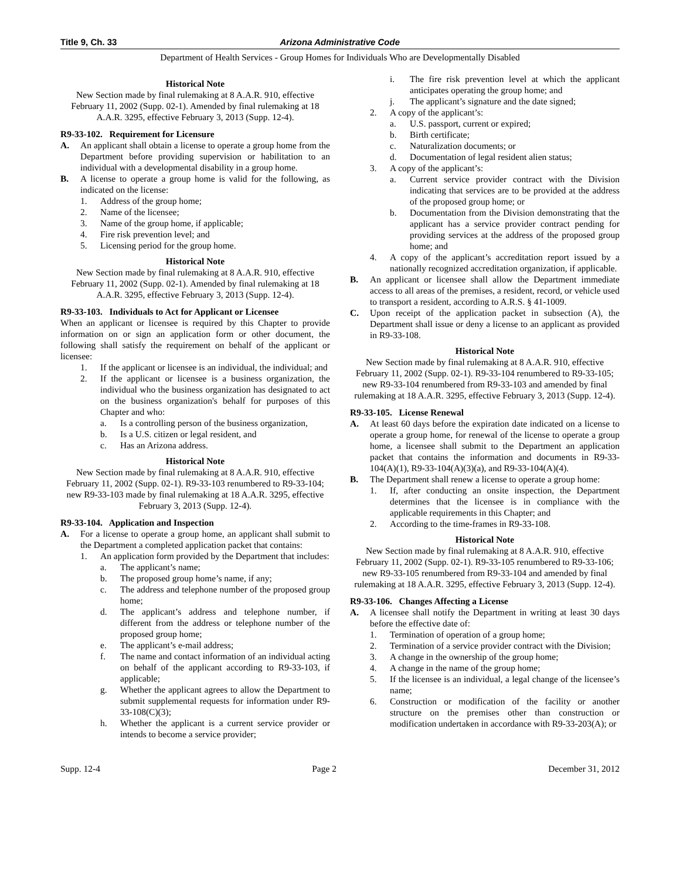Title 9, Ch. 33 Arizona Administrative Code
Department of Health Services - Group Homes for Individuals Who are Developmentally Disabled
Historical Note
New Section made by final rulemaking at 8 A.A.R. 910, effective February 11, 2002 (Supp. 02-1). Amended by final rulemaking at 18 A.A.R. 3295, effective February 3, 2013 (Supp. 12-4).
R9-33-102. Requirement for Licensure
A. An applicant shall obtain a license to operate a group home from the Department before providing supervision or habilitation to an individual with a developmental disability in a group home.
B. A license to operate a group home is valid for the following, as indicated on the license:
1. Address of the group home;
2. Name of the licensee;
3. Name of the group home, if applicable;
4. Fire risk prevention level; and
5. Licensing period for the group home.
Historical Note
New Section made by final rulemaking at 8 A.A.R. 910, effective February 11, 2002 (Supp. 02-1). Amended by final rulemaking at 18 A.A.R. 3295, effective February 3, 2013 (Supp. 12-4).
R9-33-103. Individuals to Act for Applicant or Licensee
When an applicant or licensee is required by this Chapter to provide information on or sign an application form or other document, the following shall satisfy the requirement on behalf of the applicant or licensee:
1. If the applicant or licensee is an individual, the individual; and
2. If the applicant or licensee is a business organization, the individual who the business organization has designated to act on the business organization's behalf for purposes of this Chapter and who:
a. Is a controlling person of the business organization,
b. Is a U.S. citizen or legal resident, and
c. Has an Arizona address.
Historical Note
New Section made by final rulemaking at 8 A.A.R. 910, effective February 11, 2002 (Supp. 02-1). R9-33-103 renumbered to R9-33-104; new R9-33-103 made by final rulemaking at 18 A.A.R. 3295, effective February 3, 2013 (Supp. 12-4).
R9-33-104. Application and Inspection
A. For a license to operate a group home, an applicant shall submit to the Department a completed application packet that contains:
1. An application form provided by the Department that includes:
a. The applicant’s name;
b. The proposed group home’s name, if any;
c. The address and telephone number of the proposed group home;
d. The applicant’s address and telephone number, if different from the address or telephone number of the proposed group home;
e. The applicant’s e-mail address;
f. The name and contact information of an individual acting on behalf of the applicant according to R9-33-103, if applicable;
g. Whether the applicant agrees to allow the Department to submit supplemental requests for information under R9-33-108(C)(3);
h. Whether the applicant is a current service provider or intends to become a service provider;
i. The fire risk prevention level at which the applicant anticipates operating the group home; and
j. The applicant’s signature and the date signed;
2. A copy of the applicant’s:
a. U.S. passport, current or expired;
b. Birth certificate;
c. Naturalization documents; or
d. Documentation of legal resident alien status;
3. A copy of the applicant’s:
a. Current service provider contract with the Division indicating that services are to be provided at the address of the proposed group home; or
b. Documentation from the Division demonstrating that the applicant has a service provider contract pending for providing services at the address of the proposed group home; and
4. A copy of the applicant’s accreditation report issued by a nationally recognized accreditation organization, if applicable.
B. An applicant or licensee shall allow the Department immediate access to all areas of the premises, a resident, record, or vehicle used to transport a resident, according to A.R.S. § 41-1009.
C. Upon receipt of the application packet in subsection (A), the Department shall issue or deny a license to an applicant as provided in R9-33-108.
Historical Note
New Section made by final rulemaking at 8 A.A.R. 910, effective February 11, 2002 (Supp. 02-1). R9-33-104 renumbered to R9-33-105; new R9-33-104 renumbered from R9-33-103 and amended by final rulemaking at 18 A.A.R. 3295, effective February 3, 2013 (Supp. 12-4).
R9-33-105. License Renewal
A. At least 60 days before the expiration date indicated on a license to operate a group home, for renewal of the license to operate a group home, a licensee shall submit to the Department an application packet that contains the information and documents in R9-33-104(A)(1), R9-33-104(A)(3)(a), and R9-33-104(A)(4).
B. The Department shall renew a license to operate a group home:
1. If, after conducting an onsite inspection, the Department determines that the licensee is in compliance with the applicable requirements in this Chapter; and
2. According to the time-frames in R9-33-108.
Historical Note
New Section made by final rulemaking at 8 A.A.R. 910, effective February 11, 2002 (Supp. 02-1). R9-33-105 renumbered to R9-33-106; new R9-33-105 renumbered from R9-33-104 and amended by final rulemaking at 18 A.A.R. 3295, effective February 3, 2013 (Supp. 12-4).
R9-33-106. Changes Affecting a License
A. A licensee shall notify the Department in writing at least 30 days before the effective date of:
1. Termination of operation of a group home;
2. Termination of a service provider contract with the Division;
3. A change in the ownership of the group home;
4. A change in the name of the group home;
5. If the licensee is an individual, a legal change of the licensee’s name;
6. Construction or modification of the facility or another structure on the premises other than construction or modification undertaken in accordance with R9-33-203(A); or
Supp. 12-4 Page 2 December 31, 2012